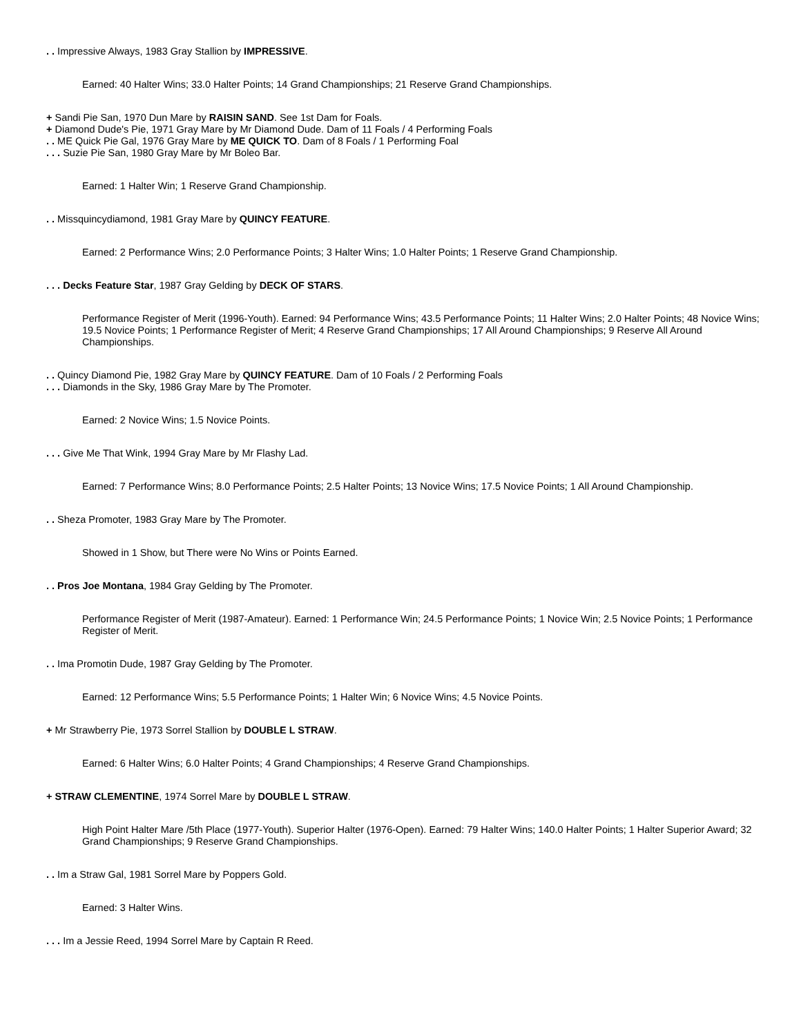. . Impressive Always, 1983 Gray Stallion by IMPRESSIVE.
Earned: 40 Halter Wins; 33.0 Halter Points; 14 Grand Championships; 21 Reserve Grand Championships.
+ Sandi Pie San, 1970 Dun Mare by RAISIN SAND. See 1st Dam for Foals.
+ Diamond Dude's Pie, 1971 Gray Mare by Mr Diamond Dude. Dam of 11 Foals / 4 Performing Foals
. . ME Quick Pie Gal, 1976 Gray Mare by ME QUICK TO. Dam of 8 Foals / 1 Performing Foal
. . . Suzie Pie San, 1980 Gray Mare by Mr Boleo Bar.
Earned: 1 Halter Win; 1 Reserve Grand Championship.
. . Missquincydiamond, 1981 Gray Mare by QUINCY FEATURE.
Earned: 2 Performance Wins; 2.0 Performance Points; 3 Halter Wins; 1.0 Halter Points; 1 Reserve Grand Championship.
. . . Decks Feature Star, 1987 Gray Gelding by DECK OF STARS.
Performance Register of Merit (1996-Youth). Earned: 94 Performance Wins; 43.5 Performance Points; 11 Halter Wins; 2.0 Halter Points; 48 Novice Wins; 19.5 Novice Points; 1 Performance Register of Merit; 4 Reserve Grand Championships; 17 All Around Championships; 9 Reserve All Around Championships.
. . Quincy Diamond Pie, 1982 Gray Mare by QUINCY FEATURE. Dam of 10 Foals / 2 Performing Foals
. . . Diamonds in the Sky, 1986 Gray Mare by The Promoter.
Earned: 2 Novice Wins; 1.5 Novice Points.
. . . Give Me That Wink, 1994 Gray Mare by Mr Flashy Lad.
Earned: 7 Performance Wins; 8.0 Performance Points; 2.5 Halter Points; 13 Novice Wins; 17.5 Novice Points; 1 All Around Championship.
. . Sheza Promoter, 1983 Gray Mare by The Promoter.
Showed in 1 Show, but There were No Wins or Points Earned.
. . Pros Joe Montana, 1984 Gray Gelding by The Promoter.
Performance Register of Merit (1987-Amateur). Earned: 1 Performance Win; 24.5 Performance Points; 1 Novice Win; 2.5 Novice Points; 1 Performance Register of Merit.
. . Ima Promotin Dude, 1987 Gray Gelding by The Promoter.
Earned: 12 Performance Wins; 5.5 Performance Points; 1 Halter Win; 6 Novice Wins; 4.5 Novice Points.
+ Mr Strawberry Pie, 1973 Sorrel Stallion by DOUBLE L STRAW.
Earned: 6 Halter Wins; 6.0 Halter Points; 4 Grand Championships; 4 Reserve Grand Championships.
+ STRAW CLEMENTINE, 1974 Sorrel Mare by DOUBLE L STRAW.
High Point Halter Mare /5th Place (1977-Youth). Superior Halter (1976-Open). Earned: 79 Halter Wins; 140.0 Halter Points; 1 Halter Superior Award; 32 Grand Championships; 9 Reserve Grand Championships.
. . Im a Straw Gal, 1981 Sorrel Mare by Poppers Gold.
Earned: 3 Halter Wins.
. . . Im a Jessie Reed, 1994 Sorrel Mare by Captain R Reed.